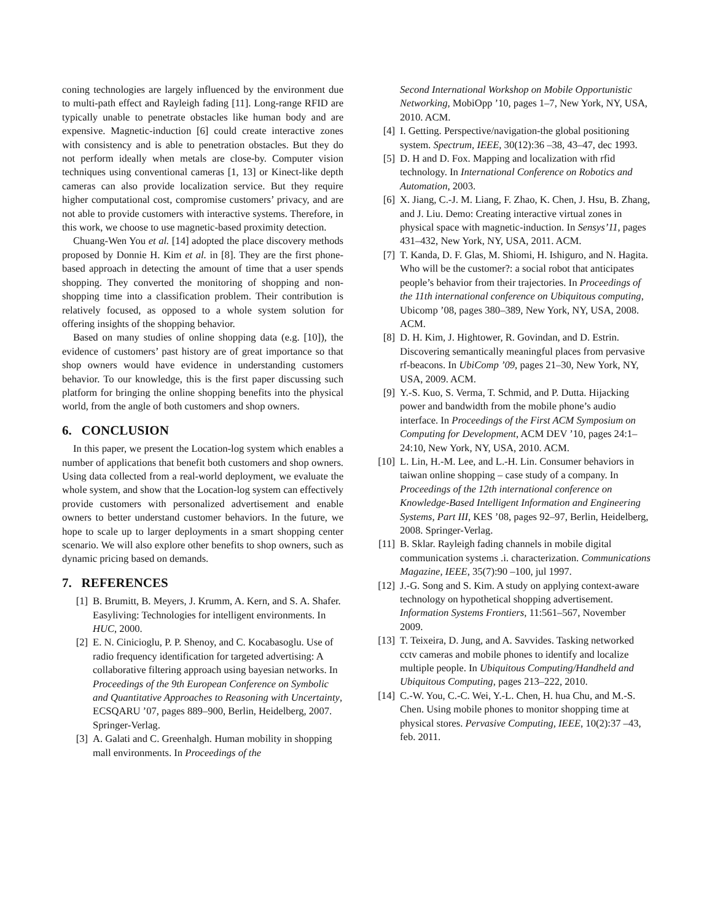coning technologies are largely influenced by the environment due to multi-path effect and Rayleigh fading [11]. Long-range RFID are typically unable to penetrate obstacles like human body and are expensive. Magnetic-induction [6] could create interactive zones with consistency and is able to penetration obstacles. But they do not perform ideally when metals are close-by. Computer vision techniques using conventional cameras [1, 13] or Kinect-like depth cameras can also provide localization service. But they require higher computational cost, compromise customers’ privacy, and are not able to provide customers with interactive systems. Therefore, in this work, we choose to use magnetic-based proximity detection.
Chuang-Wen You et al. [14] adopted the place discovery methods proposed by Donnie H. Kim et al. in [8]. They are the first phone-based approach in detecting the amount of time that a user spends shopping. They converted the monitoring of shopping and non-shopping time into a classification problem. Their contribution is relatively focused, as opposed to a whole system solution for offering insights of the shopping behavior.
Based on many studies of online shopping data (e.g. [10]), the evidence of customers’ past history are of great importance so that shop owners would have evidence in understanding customers behavior. To our knowledge, this is the first paper discussing such platform for bringing the online shopping benefits into the physical world, from the angle of both customers and shop owners.
6. CONCLUSION
In this paper, we present the Location-log system which enables a number of applications that benefit both customers and shop owners. Using data collected from a real-world deployment, we evaluate the whole system, and show that the Location-log system can effectively provide customers with personalized advertisement and enable owners to better understand customer behaviors. In the future, we hope to scale up to larger deployments in a smart shopping center scenario. We will also explore other benefits to shop owners, such as dynamic pricing based on demands.
7. REFERENCES
[1] B. Brumitt, B. Meyers, J. Krumm, A. Kern, and S. A. Shafer. Easyliving: Technologies for intelligent environments. In HUC, 2000.
[2] E. N. Cinicioglu, P. P. Shenoy, and C. Kocabasoglu. Use of radio frequency identification for targeted advertising: A collaborative filtering approach using bayesian networks. In Proceedings of the 9th European Conference on Symbolic and Quantitative Approaches to Reasoning with Uncertainty, ECSQARU ’07, pages 889–900, Berlin, Heidelberg, 2007. Springer-Verlag.
[3] A. Galati and C. Greenhalgh. Human mobility in shopping mall environments. In Proceedings of the
Second International Workshop on Mobile Opportunistic Networking, MobiOpp ’10, pages 1–7, New York, NY, USA, 2010. ACM.
[4] I. Getting. Perspective/navigation-the global positioning system. Spectrum, IEEE, 30(12):36 –38, 43–47, dec 1993.
[5] D. H and D. Fox. Mapping and localization with rfid technology. In International Conference on Robotics and Automation, 2003.
[6] X. Jiang, C.-J. M. Liang, F. Zhao, K. Chen, J. Hsu, B. Zhang, and J. Liu. Demo: Creating interactive virtual zones in physical space with magnetic-induction. In Sensys’11, pages 431–432, New York, NY, USA, 2011. ACM.
[7] T. Kanda, D. F. Glas, M. Shiomi, H. Ishiguro, and N. Hagita. Who will be the customer?: a social robot that anticipates people’s behavior from their trajectories. In Proceedings of the 11th international conference on Ubiquitous computing, Ubicomp ’08, pages 380–389, New York, NY, USA, 2008. ACM.
[8] D. H. Kim, J. Hightower, R. Govindan, and D. Estrin. Discovering semantically meaningful places from pervasive rf-beacons. In UbiComp ’09, pages 21–30, New York, NY, USA, 2009. ACM.
[9] Y.-S. Kuo, S. Verma, T. Schmid, and P. Dutta. Hijacking power and bandwidth from the mobile phone’s audio interface. In Proceedings of the First ACM Symposium on Computing for Development, ACM DEV ’10, pages 24:1–24:10, New York, NY, USA, 2010. ACM.
[10] L. Lin, H.-M. Lee, and L.-H. Lin. Consumer behaviors in taiwan online shopping – case study of a company. In Proceedings of the 12th international conference on Knowledge-Based Intelligent Information and Engineering Systems, Part III, KES ’08, pages 92–97, Berlin, Heidelberg, 2008. Springer-Verlag.
[11] B. Sklar. Rayleigh fading channels in mobile digital communication systems .i. characterization. Communications Magazine, IEEE, 35(7):90 –100, jul 1997.
[12] J.-G. Song and S. Kim. A study on applying context-aware technology on hypothetical shopping advertisement. Information Systems Frontiers, 11:561–567, November 2009.
[13] T. Teixeira, D. Jung, and A. Savvides. Tasking networked cctv cameras and mobile phones to identify and localize multiple people. In Ubiquitous Computing/Handheld and Ubiquitous Computing, pages 213–222, 2010.
[14] C.-W. You, C.-C. Wei, Y.-L. Chen, H. hua Chu, and M.-S. Chen. Using mobile phones to monitor shopping time at physical stores. Pervasive Computing, IEEE, 10(2):37 –43, feb. 2011.